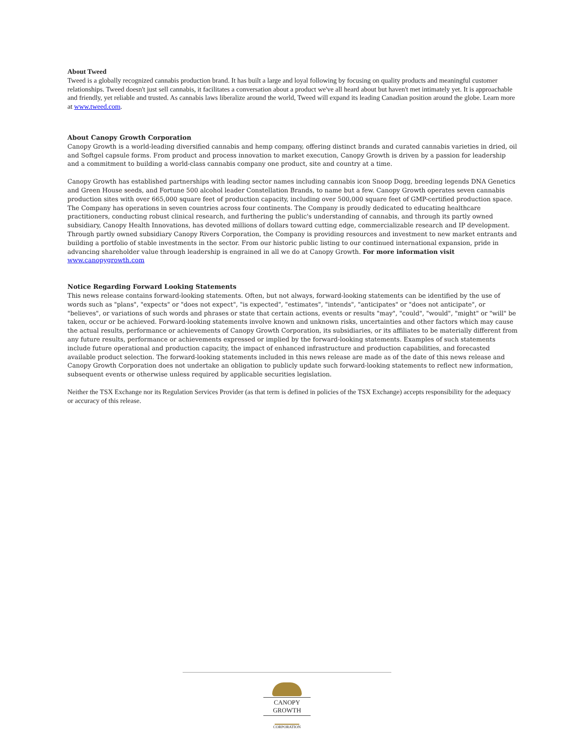About Tweed
Tweed is a globally recognized cannabis production brand. It has built a large and loyal following by focusing on quality products and meaningful customer relationships. Tweed doesn't just sell cannabis, it facilitates a conversation about a product we've all heard about but haven't met intimately yet. It is approachable and friendly, yet reliable and trusted. As cannabis laws liberalize around the world, Tweed will expand its leading Canadian position around the globe. Learn more at www.tweed.com.
About Canopy Growth Corporation
Canopy Growth is a world-leading diversified cannabis and hemp company, offering distinct brands and curated cannabis varieties in dried, oil and Softgel capsule forms. From product and process innovation to market execution, Canopy Growth is driven by a passion for leadership and a commitment to building a world-class cannabis company one product, site and country at a time.
Canopy Growth has established partnerships with leading sector names including cannabis icon Snoop Dogg, breeding legends DNA Genetics and Green House seeds, and Fortune 500 alcohol leader Constellation Brands, to name but a few. Canopy Growth operates seven cannabis production sites with over 665,000 square feet of production capacity, including over 500,000 square feet of GMP-certified production space. The Company has operations in seven countries across four continents. The Company is proudly dedicated to educating healthcare practitioners, conducting robust clinical research, and furthering the public's understanding of cannabis, and through its partly owned subsidiary, Canopy Health Innovations, has devoted millions of dollars toward cutting edge, commercializable research and IP development. Through partly owned subsidiary Canopy Rivers Corporation, the Company is providing resources and investment to new market entrants and building a portfolio of stable investments in the sector. From our historic public listing to our continued international expansion, pride in advancing shareholder value through leadership is engrained in all we do at Canopy Growth. For more information visit www.canopygrowth.com
Notice Regarding Forward Looking Statements
This news release contains forward-looking statements. Often, but not always, forward-looking statements can be identified by the use of words such as "plans", "expects" or "does not expect", "is expected", "estimates", "intends", "anticipates" or "does not anticipate", or "believes", or variations of such words and phrases or state that certain actions, events or results "may", "could", "would", "might" or "will" be taken, occur or be achieved. Forward-looking statements involve known and unknown risks, uncertainties and other factors which may cause the actual results, performance or achievements of Canopy Growth Corporation, its subsidiaries, or its affiliates to be materially different from any future results, performance or achievements expressed or implied by the forward-looking statements. Examples of such statements include future operational and production capacity, the impact of enhanced infrastructure and production capabilities, and forecasted available product selection. The forward-looking statements included in this news release are made as of the date of this news release and Canopy Growth Corporation does not undertake an obligation to publicly update such forward-looking statements to reflect new information, subsequent events or otherwise unless required by applicable securities legislation.
Neither the TSX Exchange nor its Regulation Services Provider (as that term is defined in policies of the TSX Exchange) accepts responsibility for the adequacy or accuracy of this release.
CANOPY GROWTH
CORPORATION